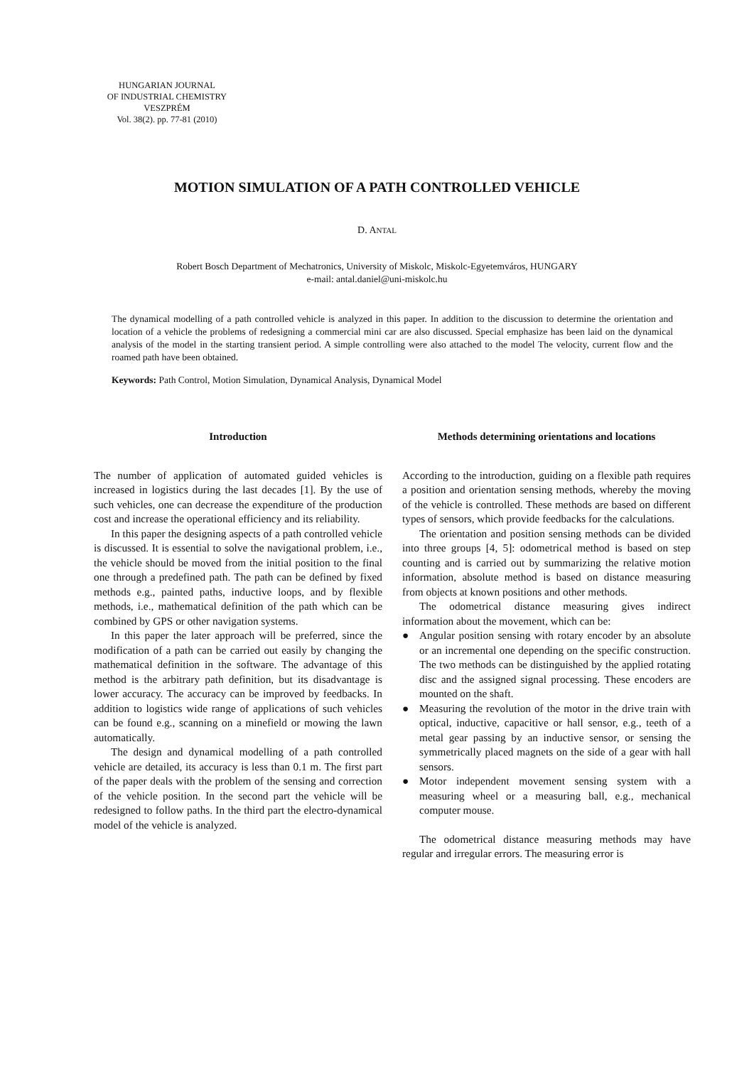HUNGARIAN JOURNAL
OF INDUSTRIAL CHEMISTRY
VESZPRÉM
Vol. 38(2). pp. 77-81 (2010)
MOTION SIMULATION OF A PATH CONTROLLED VEHICLE
D. ANTAL
Robert Bosch Department of Mechatronics, University of Miskolc, Miskolc-Egyetemváros, HUNGARY
e-mail: antal.daniel@uni-miskolc.hu
The dynamical modelling of a path controlled vehicle is analyzed in this paper. In addition to the discussion to determine the orientation and location of a vehicle the problems of redesigning a commercial mini car are also discussed. Special emphasize has been laid on the dynamical analysis of the model in the starting transient period. A simple controlling were also attached to the model The velocity, current flow and the roamed path have been obtained.
Keywords: Path Control, Motion Simulation, Dynamical Analysis, Dynamical Model
Introduction
The number of application of automated guided vehicles is increased in logistics during the last decades [1]. By the use of such vehicles, one can decrease the expenditure of the production cost and increase the operational efficiency and its reliability.
In this paper the designing aspects of a path controlled vehicle is discussed. It is essential to solve the navigational problem, i.e., the vehicle should be moved from the initial position to the final one through a predefined path. The path can be defined by fixed methods e.g., painted paths, inductive loops, and by flexible methods, i.e., mathematical definition of the path which can be combined by GPS or other navigation systems.
In this paper the later approach will be preferred, since the modification of a path can be carried out easily by changing the mathematical definition in the software. The advantage of this method is the arbitrary path definition, but its disadvantage is lower accuracy. The accuracy can be improved by feedbacks. In addition to logistics wide range of applications of such vehicles can be found e.g., scanning on a minefield or mowing the lawn automatically.
The design and dynamical modelling of a path controlled vehicle are detailed, its accuracy is less than 0.1 m. The first part of the paper deals with the problem of the sensing and correction of the vehicle position. In the second part the vehicle will be redesigned to follow paths. In the third part the electro-dynamical model of the vehicle is analyzed.
Methods determining orientations and locations
According to the introduction, guiding on a flexible path requires a position and orientation sensing methods, whereby the moving of the vehicle is controlled. These methods are based on different types of sensors, which provide feedbacks for the calculations.
The orientation and position sensing methods can be divided into three groups [4, 5]: odometrical method is based on step counting and is carried out by summarizing the relative motion information, absolute method is based on distance measuring from objects at known positions and other methods.
The odometrical distance measuring gives indirect information about the movement, which can be:
● Angular position sensing with rotary encoder by an absolute or an incremental one depending on the specific construction. The two methods can be distinguished by the applied rotating disc and the assigned signal processing. These encoders are mounted on the shaft.
● Measuring the revolution of the motor in the drive train with optical, inductive, capacitive or hall sensor, e.g., teeth of a metal gear passing by an inductive sensor, or sensing the symmetrically placed magnets on the side of a gear with hall sensors.
● Motor independent movement sensing system with a measuring wheel or a measuring ball, e.g., mechanical computer mouse.
The odometrical distance measuring methods may have regular and irregular errors. The measuring error is